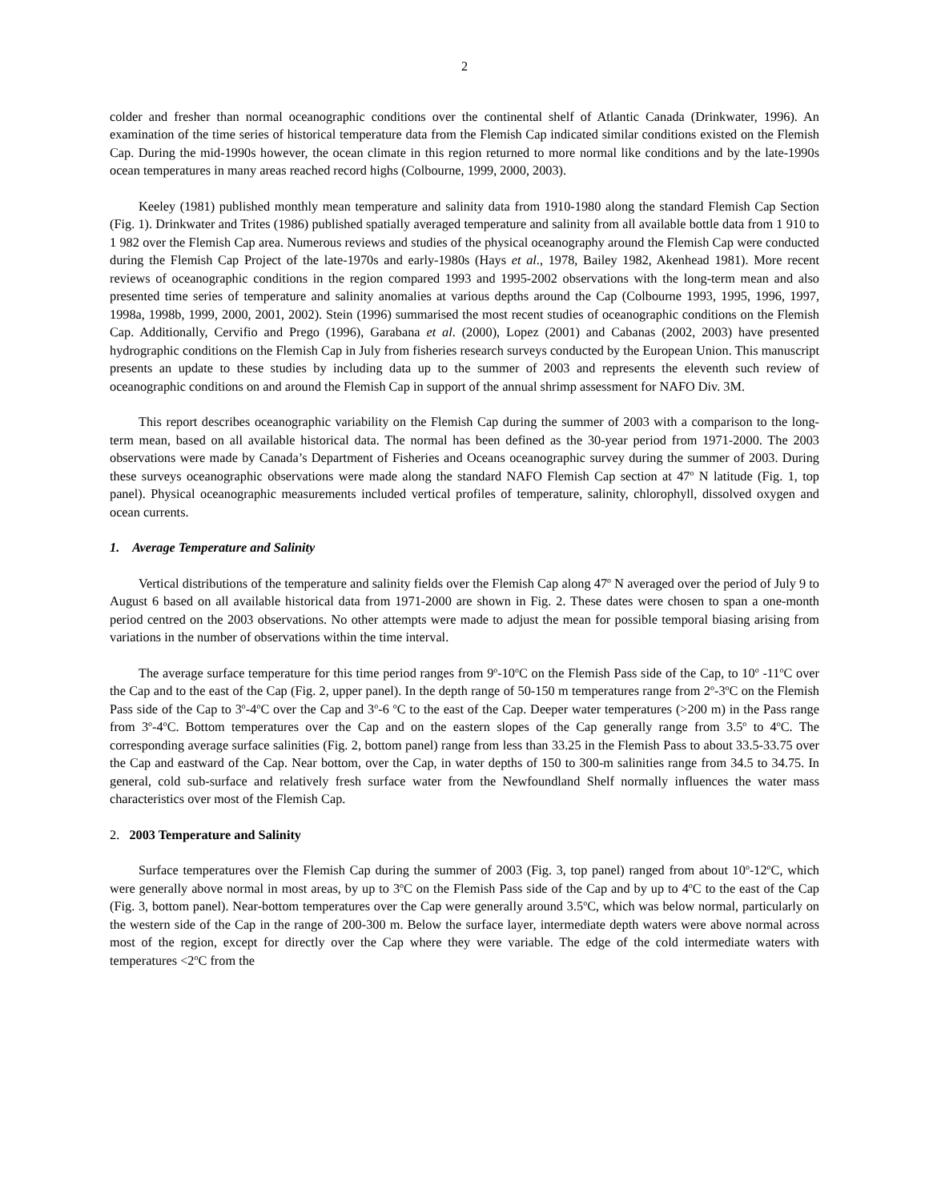2
colder and fresher than normal oceanographic conditions over the continental shelf of Atlantic Canada (Drinkwater, 1996). An examination of the time series of historical temperature data from the Flemish Cap indicated similar conditions existed on the Flemish Cap. During the mid-1990s however, the ocean climate in this region returned to more normal like conditions and by the late-1990s ocean temperatures in many areas reached record highs (Colbourne, 1999, 2000, 2003).
Keeley (1981) published monthly mean temperature and salinity data from 1910-1980 along the standard Flemish Cap Section (Fig. 1). Drinkwater and Trites (1986) published spatially averaged temperature and salinity from all available bottle data from 1 910 to 1 982 over the Flemish Cap area. Numerous reviews and studies of the physical oceanography around the Flemish Cap were conducted during the Flemish Cap Project of the late-1970s and early-1980s (Hays et al., 1978, Bailey 1982, Akenhead 1981). More recent reviews of oceanographic conditions in the region compared 1993 and 1995-2002 observations with the long-term mean and also presented time series of temperature and salinity anomalies at various depths around the Cap (Colbourne 1993, 1995, 1996, 1997, 1998a, 1998b, 1999, 2000, 2001, 2002). Stein (1996) summarised the most recent studies of oceanographic conditions on the Flemish Cap. Additionally, Cervifio and Prego (1996), Garabana et al. (2000), Lopez (2001) and Cabanas (2002, 2003) have presented hydrographic conditions on the Flemish Cap in July from fisheries research surveys conducted by the European Union. This manuscript presents an update to these studies by including data up to the summer of 2003 and represents the eleventh such review of oceanographic conditions on and around the Flemish Cap in support of the annual shrimp assessment for NAFO Div. 3M.
This report describes oceanographic variability on the Flemish Cap during the summer of 2003 with a comparison to the long-term mean, based on all available historical data. The normal has been defined as the 30-year period from 1971-2000. The 2003 observations were made by Canada’s Department of Fisheries and Oceans oceanographic survey during the summer of 2003. During these surveys oceanographic observations were made along the standard NAFO Flemish Cap section at 47<sup>o</sup> N latitude (Fig. 1, top panel). Physical oceanographic measurements included vertical profiles of temperature, salinity, chlorophyll, dissolved oxygen and ocean currents.
1. Average Temperature and Salinity
Vertical distributions of the temperature and salinity fields over the Flemish Cap along 47<sup>o</sup> N averaged over the period of July 9 to August 6 based on all available historical data from 1971-2000 are shown in Fig. 2. These dates were chosen to span a one-month period centred on the 2003 observations. No other attempts were made to adjust the mean for possible temporal biasing arising from variations in the number of observations within the time interval.
The average surface temperature for this time period ranges from 9<sup>o</sup>-10<sup>o</sup>C on the Flemish Pass side of the Cap, to 10<sup>o</sup> -11<sup>o</sup>C over the Cap and to the east of the Cap (Fig. 2, upper panel). In the depth range of 50-150 m temperatures range from 2<sup>o</sup>-3<sup>o</sup>C on the Flemish Pass side of the Cap to 3<sup>o</sup>-4<sup>o</sup>C over the Cap and 3<sup>o</sup>-6 <sup>o</sup>C to the east of the Cap. Deeper water temperatures (>200 m) in the Pass range from 3<sup>o</sup>-4<sup>o</sup>C. Bottom temperatures over the Cap and on the eastern slopes of the Cap generally range from 3.5<sup>o</sup> to 4<sup>o</sup>C. The corresponding average surface salinities (Fig. 2, bottom panel) range from less than 33.25 in the Flemish Pass to about 33.5-33.75 over the Cap and eastward of the Cap. Near bottom, over the Cap, in water depths of 150 to 300-m salinities range from 34.5 to 34.75. In general, cold sub-surface and relatively fresh surface water from the Newfoundland Shelf normally influences the water mass characteristics over most of the Flemish Cap.
2. 2003 Temperature and Salinity
Surface temperatures over the Flemish Cap during the summer of 2003 (Fig. 3, top panel) ranged from about 10<sup>o</sup>-12<sup>o</sup>C, which were generally above normal in most areas, by up to 3<sup>o</sup>C on the Flemish Pass side of the Cap and by up to 4<sup>o</sup>C to the east of the Cap (Fig. 3, bottom panel). Near-bottom temperatures over the Cap were generally around 3.5<sup>o</sup>C, which was below normal, particularly on the western side of the Cap in the range of 200-300 m. Below the surface layer, intermediate depth waters were above normal across most of the region, except for directly over the Cap where they were variable. The edge of the cold intermediate waters with temperatures <2<sup>o</sup>C from the